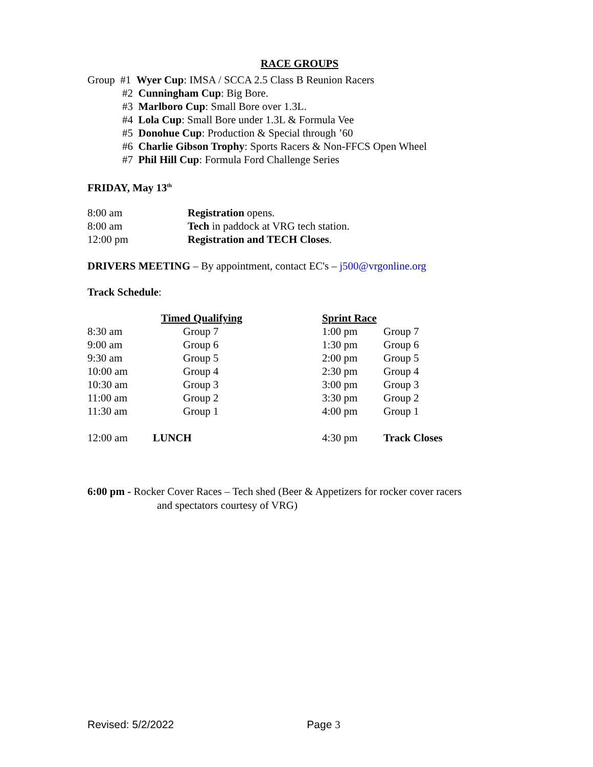RACE GROUPS
Group #1 Wyer Cup: IMSA / SCCA 2.5 Class B Reunion Racers
#2 Cunningham Cup: Big Bore.
#3 Marlboro Cup: Small Bore over 1.3L.
#4 Lola Cup: Small Bore under 1.3L & Formula Vee
#5 Donohue Cup: Production & Special through ’60
#6 Charlie Gibson Trophy: Sports Racers & Non-FFCS Open Wheel
#7 Phil Hill Cup: Formula Ford Challenge Series
FRIDAY, May 13<sup>th</sup>
| 8:00 am | Registration opens. |
| 8:00 am | Tech in paddock at VRG tech station. |
| 12:00 pm | Registration and TECH Closes . |
DRIVERS MEETING – By appointment, contact EC's – j500@vrgonline.org
Track Schedule:
| | Timed Qualifying | Sprint Race | |
| 8:30 am | Group 7 | 1:00 pm | Group 7 |
| 9:00 am | Group 6 | 1:30 pm | Group 6 |
| 9:30 am | Group 5 | 2:00 pm | Group 5 |
| 10:00 am | Group 4 | 2:30 pm | Group 4 |
| 10:30 am | Group 3 | 3:00 pm | Group 3 |
| 11:00 am | Group 2 | 3:30 pm | Group 2 |
| 11:30 am | Group 1 | 4:00 pm | Group 1 |
| 12:00 am | LUNCH | 4:30 pm | Track Closes |
6:00 pm - Rocker Cover Races – Tech shed (Beer & Appetizers for rocker cover racers
and spectators courtesy of VRG)
Revised: 5/2/2022 Page 3